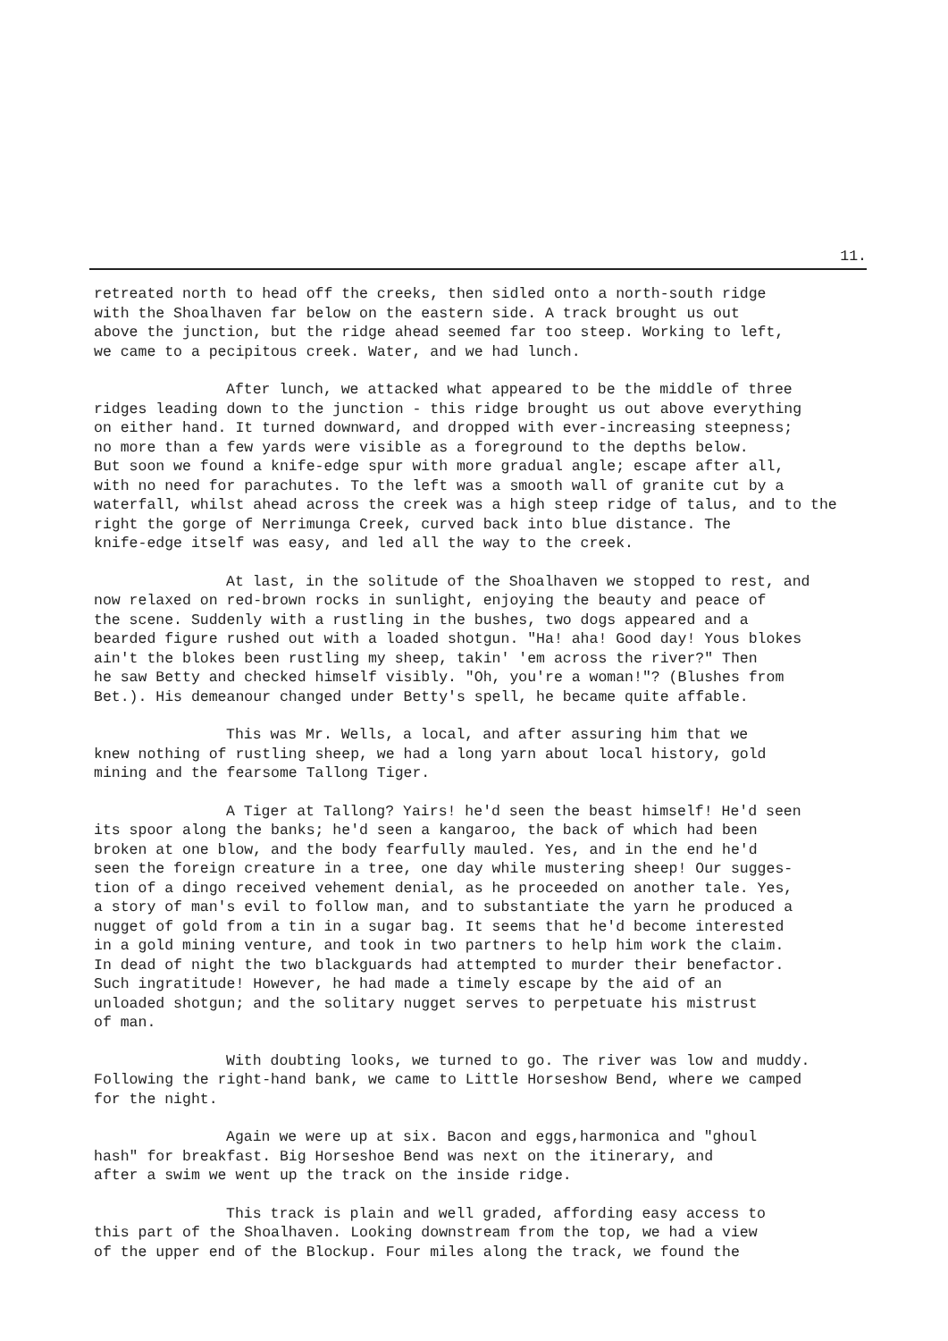11.
retreated north to head off the creeks, then sidled onto a north-south ridge with the Shoalhaven far below on the eastern side. A track brought us out above the junction, but the ridge ahead seemed far too steep. Working to left, we came to a pecipitous creek. Water, and we had lunch.
After lunch, we attacked what appeared to be the middle of three ridges leading down to the junction - this ridge brought us out above everything on either hand. It turned downward, and dropped with ever-increasing steepness; no more than a few yards were visible as a foreground to the depths below. But soon we found a knife-edge spur with more gradual angle; escape after all, with no need for parachutes. To the left was a smooth wall of granite cut by a waterfall, whilst ahead across the creek was a high steep ridge of talus, and to the right the gorge of Nerrimunga Creek, curved back into blue distance. The knife-edge itself was easy, and led all the way to the creek.
At last, in the solitude of the Shoalhaven we stopped to rest, and now relaxed on red-brown rocks in sunlight, enjoying the beauty and peace of the scene. Suddenly with a rustling in the bushes, two dogs appeared and a bearded figure rushed out with a loaded shotgun. "Ha! aha! Good day! Yous blokes ain't the blokes been rustling my sheep, takin' 'em across the river?" Then he saw Betty and checked himself visibly. "Oh, you're a woman!"? (Blushes from Bet.). His demeanour changed under Betty's spell, he became quite affable.
This was Mr. Wells, a local, and after assuring him that we knew nothing of rustling sheep, we had a long yarn about local history, gold mining and the fearsome Tallong Tiger.
A Tiger at Tallong? Yairs! he'd seen the beast himself! He'd seen its spoor along the banks; he'd seen a kangaroo, the back of which had been broken at one blow, and the body fearfully mauled. Yes, and in the end he'd seen the foreign creature in a tree, one day while mustering sheep! Our sugges- tion of a dingo received vehement denial, as he proceeded on another tale. Yes, a story of man's evil to follow man, and to substantiate the yarn he produced a nugget of gold from a tin in a sugar bag. It seems that he'd become interested in a gold mining venture, and took in two partners to help him work the claim. In dead of night the two blackguards had attempted to murder their benefactor. Such ingratitude! However, he had made a timely escape by the aid of an unloaded shotgun; and the solitary nugget serves to perpetuate his mistrust of man.
With doubting looks, we turned to go. The river was low and muddy. Following the right-hand bank, we came to Little Horseshow Bend, where we camped for the night.
Again we were up at six. Bacon and eggs,harmonica and "ghoul hash" for breakfast. Big Horseshoe Bend was next on the itinerary, and after a swim we went up the track on the inside ridge.
This track is plain and well graded, affording easy access to this part of the Shoalhaven. Looking downstream from the top, we had a view of the upper end of the Blockup. Four miles along the track, we found the